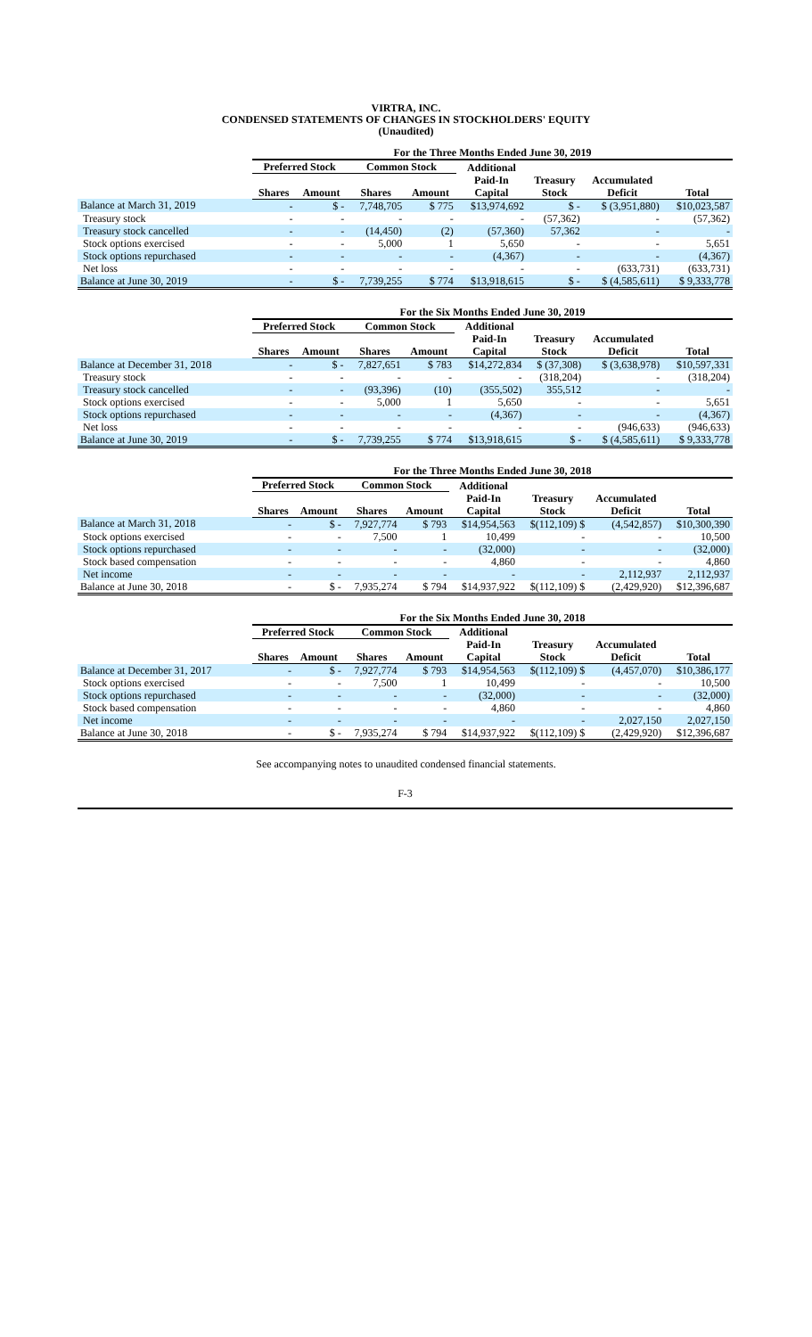VIRTRA, INC.
CONDENSED STATEMENTS OF CHANGES IN STOCKHOLDERS' EQUITY
(Unaudited)
| | For the Three Months Ended June 30, 2019 | | | | | | | |
| --- | --- | --- | --- | --- | --- | --- | --- | --- |
| | Preferred Stock | | Common Stock | | Additional | | | |
| | Shares | Amount | Shares | Amount | Paid-In Capital | Treasury Stock | Accumulated Deficit | Total |
| Balance at March 31, 2019 | - | $ - | 7,748,705 | $ 775 | $13,974,692 | $ - | $ (3,951,880) | $10,023,587 |
| Treasury stock | - | - | - | - | - | (57,362) | - | (57,362) |
| Treasury stock cancelled | - | - | (14,450) | (2) | (57,360) | 57,362 | - | - |
| Stock options exercised | - | - | 5,000 | 1 | 5,650 | - | - | 5,651 |
| Stock options repurchased | - | - | - | - | (4,367) | - | - | (4,367) |
| Net loss | - | - | - | - | - | - | (633,731) | (633,731) |
| Balance at June 30, 2019 | - | $ - | 7,739,255 | $ 774 | $13,918,615 | $ - | $ (4,585,611) | $ 9,333,778 |
| | For the Six Months Ended June 30, 2019 | | | | | | | |
| --- | --- | --- | --- | --- | --- | --- | --- | --- |
| | Preferred Stock | | Common Stock | | Additional | | | |
| | Shares | Amount | Shares | Amount | Paid-In Capital | Treasury Stock | Accumulated Deficit | Total |
| Balance at December 31, 2018 | - | $ - | 7,827,651 | $ 783 | $14,272,834 | $ (37,308) | $ (3,638,978) | $10,597,331 |
| Treasury stock | - | - | - | - | - | (318,204) | - | (318,204) |
| Treasury stock cancelled | - | - | (93,396) | (10) | (355,502) | 355,512 | - | - |
| Stock options exercised | - | - | 5,000 | 1 | 5,650 | - | - | 5,651 |
| Stock options repurchased | - | - | - | - | (4,367) | - | - | (4,367) |
| Net loss | - | - | - | - | - | - | (946,633) | (946,633) |
| Balance at June 30, 2019 | - | $ - | 7,739,255 | $ 774 | $13,918,615 | $ - | $ (4,585,611) | $ 9,333,778 |
| | For the Three Months Ended June 30, 2018 | | | | | | | |
| --- | --- | --- | --- | --- | --- | --- | --- | --- |
| | Preferred Stock | | Common Stock | | Additional | | | |
| | Shares | Amount | Shares | Amount | Paid-In Capital | Treasury Stock | Accumulated Deficit | Total |
| Balance at March 31, 2018 | - | $ - | 7,927,774 | $ 793 | $14,954,563 | $(112,109) $ | (4,542,857) | $10,300,390 |
| Stock options exercised | - | - | 7,500 | 1 | 10,499 | - | - | 10,500 |
| Stock options repurchased | - | - | - | - | (32,000) | - | - | (32,000) |
| Stock based compensation | - | - | - | - | 4,860 | - | - | 4,860 |
| Net income | - | - | - | - | - | - | 2,112,937 | 2,112,937 |
| Balance at June 30, 2018 | - | $ - | 7,935,274 | $ 794 | $14,937,922 | $(112,109) $ | (2,429,920) | $12,396,687 |
| | For the Six Months Ended June 30, 2018 | | | | | | | |
| --- | --- | --- | --- | --- | --- | --- | --- | --- |
| | Preferred Stock | | Common Stock | | Additional | | | |
| | Shares | Amount | Shares | Amount | Paid-In Capital | Treasury Stock | Accumulated Deficit | Total |
| Balance at December 31, 2017 | - | $ - | 7,927,774 | $ 793 | $14,954,563 | $(112,109) $ | (4,457,070) | $10,386,177 |
| Stock options exercised | - | - | 7,500 | 1 | 10,499 | - | - | 10,500 |
| Stock options repurchased | - | - | - | - | (32,000) | - | - | (32,000) |
| Stock based compensation | - | - | - | - | 4,860 | - | - | 4,860 |
| Net income | - | - | - | - | - | - | 2,027,150 | 2,027,150 |
| Balance at June 30, 2018 | - | $ - | 7,935,274 | $ 794 | $14,937,922 | $(112,109) $ | (2,429,920) | $12,396,687 |
See accompanying notes to unaudited condensed financial statements.
F-3